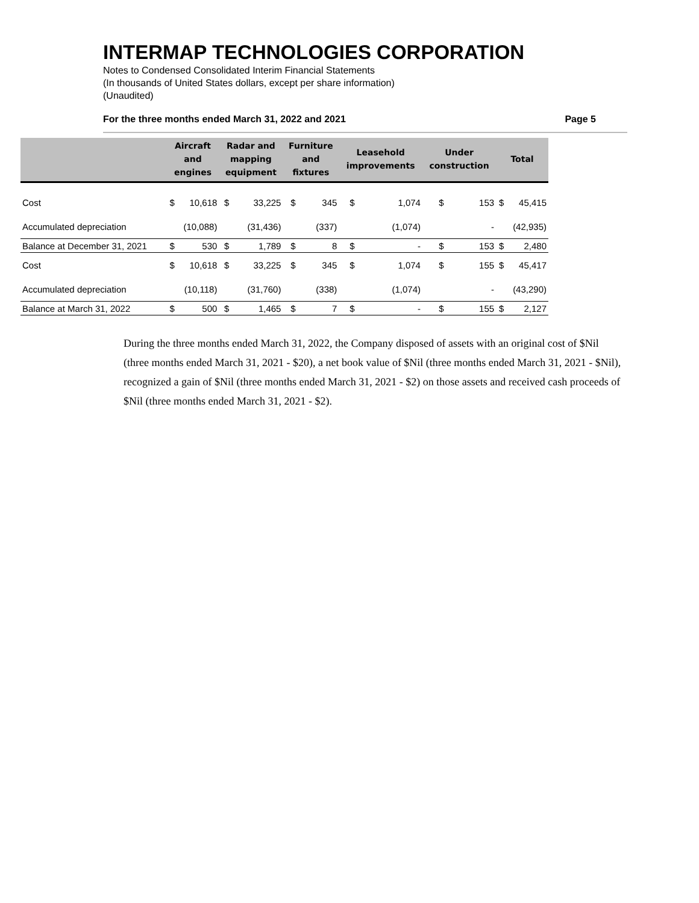INTERMAP TECHNOLOGIES CORPORATION
Notes to Condensed Consolidated Interim Financial Statements
(In thousands of United States dollars, except per share information)
(Unaudited)
For the three months ended March 31, 2022 and 2021 Page 5
| | Aircraft and engines | | Radar and mapping equipment | | Furniture and fixtures | | Leasehold improvements | | Under construction | | Total | |
| --- | --- | --- | --- | --- | --- | --- | --- | --- | --- | --- | --- | --- |
| Cost | $ | 10,618 | $ | 33,225 | $ | 345 | $ | 1,074 | $ | 153 | $ | 45,415 |
| Accumulated depreciation | | (10,088) | | (31,436) | | (337) | | (1,074) | | - | | (42,935) |
| Balance at December 31, 2021 | $ | 530 | $ | 1,789 | $ | 8 | $ | - | $ | 153 | $ | 2,480 |
| Cost | $ | 10,618 | $ | 33,225 | $ | 345 | $ | 1,074 | $ | 155 | $ | 45,417 |
| Accumulated depreciation | | (10,118) | | (31,760) | | (338) | | (1,074) | | - | | (43,290) |
| Balance at March 31, 2022 | $ | 500 | $ | 1,465 | $ | 7 | $ | - | $ | 155 | $ | 2,127 |
During the three months ended March 31, 2022, the Company disposed of assets with an original cost of $Nil (three months ended March 31, 2021 - $20), a net book value of $Nil (three months ended March 31, 2021 - $Nil), recognized a gain of $Nil (three months ended March 31, 2021 - $2) on those assets and received cash proceeds of $Nil (three months ended March 31, 2021 - $2).